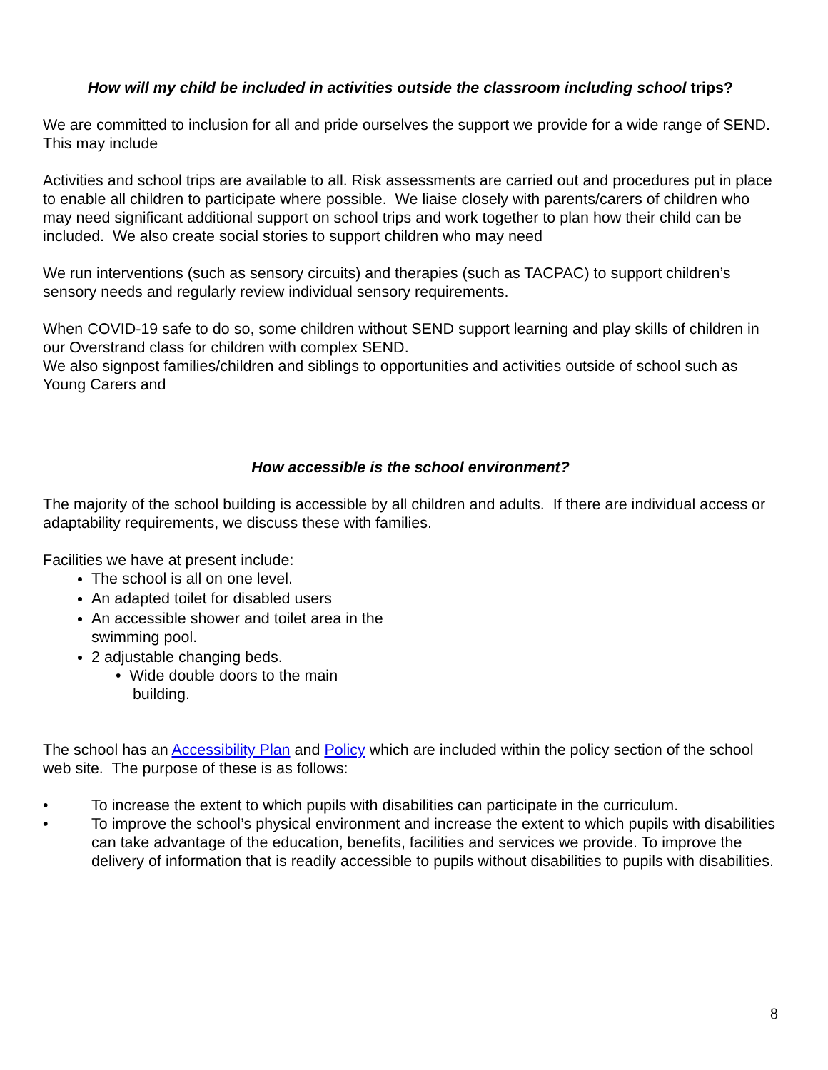How will my child be included in activities outside the classroom including school trips?
We are committed to inclusion for all and pride ourselves the support we provide for a wide range of SEND. This may include
Activities and school trips are available to all. Risk assessments are carried out and procedures put in place to enable all children to participate where possible. We liaise closely with parents/carers of children who may need significant additional support on school trips and work together to plan how their child can be included. We also create social stories to support children who may need
We run interventions (such as sensory circuits) and therapies (such as TACPAC) to support children’s sensory needs and regularly review individual sensory requirements.
When COVID-19 safe to do so, some children without SEND support learning and play skills of children in our Overstrand class for children with complex SEND.
We also signpost families/children and siblings to opportunities and activities outside of school such as Young Carers and
How accessible is the school environment?
The majority of the school building is accessible by all children and adults. If there are individual access or adaptability requirements, we discuss these with families.
Facilities we have at present include:
The school is all on one level.
An adapted toilet for disabled users
An accessible shower and toilet area in the swimming pool.
2 adjustable changing beds.
• Wide double doors to the main
building.
The school has an Accessibility Plan and Policy which are included within the policy section of the school web site. The purpose of these is as follows:
• To increase the extent to which pupils with disabilities can participate in the curriculum.
• To improve the school’s physical environment and increase the extent to which pupils with disabilities can take advantage of the education, benefits, facilities and services we provide. To improve the delivery of information that is readily accessible to pupils without disabilities to pupils with disabilities.
8